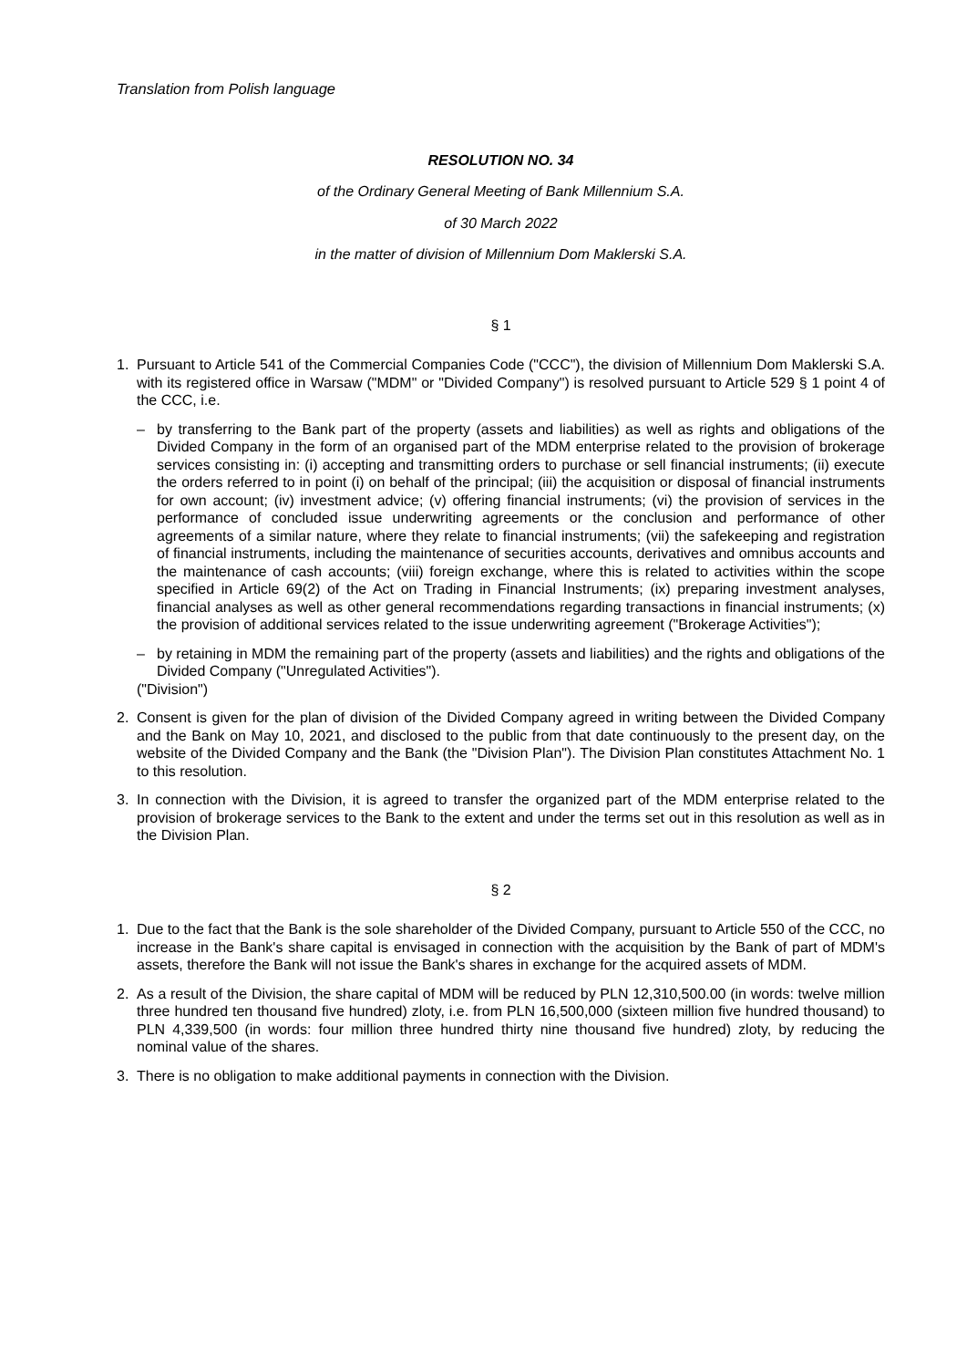Translation from Polish language
RESOLUTION NO. 34
of the Ordinary General Meeting of Bank Millennium S.A.
of 30 March 2022
in the matter of division of Millennium Dom Maklerski S.A.
§ 1
1. Pursuant to Article 541 of the Commercial Companies Code ("CCC"), the division of Millennium Dom Maklerski S.A. with its registered office in Warsaw ("MDM" or "Divided Company") is resolved pursuant to Article 529 § 1 point 4 of the CCC, i.e.
– by transferring to the Bank part of the property (assets and liabilities) as well as rights and obligations of the Divided Company in the form of an organised part of the MDM enterprise related to the provision of brokerage services consisting in: (i) accepting and transmitting orders to purchase or sell financial instruments; (ii) execute the orders referred to in point (i) on behalf of the principal; (iii) the acquisition or disposal of financial instruments for own account; (iv) investment advice; (v) offering financial instruments; (vi) the provision of services in the performance of concluded issue underwriting agreements or the conclusion and performance of other agreements of a similar nature, where they relate to financial instruments; (vii) the safekeeping and registration of financial instruments, including the maintenance of securities accounts, derivatives and omnibus accounts and the maintenance of cash accounts; (viii) foreign exchange, where this is related to activities within the scope specified in Article 69(2) of the Act on Trading in Financial Instruments; (ix) preparing investment analyses, financial analyses as well as other general recommendations regarding transactions in financial instruments; (x) the provision of additional services related to the issue underwriting agreement ("Brokerage Activities");
– by retaining in MDM the remaining part of the property (assets and liabilities) and the rights and obligations of the Divided Company ("Unregulated Activities").
("Division")
2. Consent is given for the plan of division of the Divided Company agreed in writing between the Divided Company and the Bank on May 10, 2021, and disclosed to the public from that date continuously to the present day, on the website of the Divided Company and the Bank (the "Division Plan"). The Division Plan constitutes Attachment No. 1 to this resolution.
3. In connection with the Division, it is agreed to transfer the organized part of the MDM enterprise related to the provision of brokerage services to the Bank to the extent and under the terms set out in this resolution as well as in the Division Plan.
§ 2
1. Due to the fact that the Bank is the sole shareholder of the Divided Company, pursuant to Article 550 of the CCC, no increase in the Bank's share capital is envisaged in connection with the acquisition by the Bank of part of MDM's assets, therefore the Bank will not issue the Bank's shares in exchange for the acquired assets of MDM.
2. As a result of the Division, the share capital of MDM will be reduced by PLN 12,310,500.00 (in words: twelve million three hundred ten thousand five hundred) zloty, i.e. from PLN 16,500,000 (sixteen million five hundred thousand) to PLN 4,339,500 (in words: four million three hundred thirty nine thousand five hundred) zloty, by reducing the nominal value of the shares.
3. There is no obligation to make additional payments in connection with the Division.